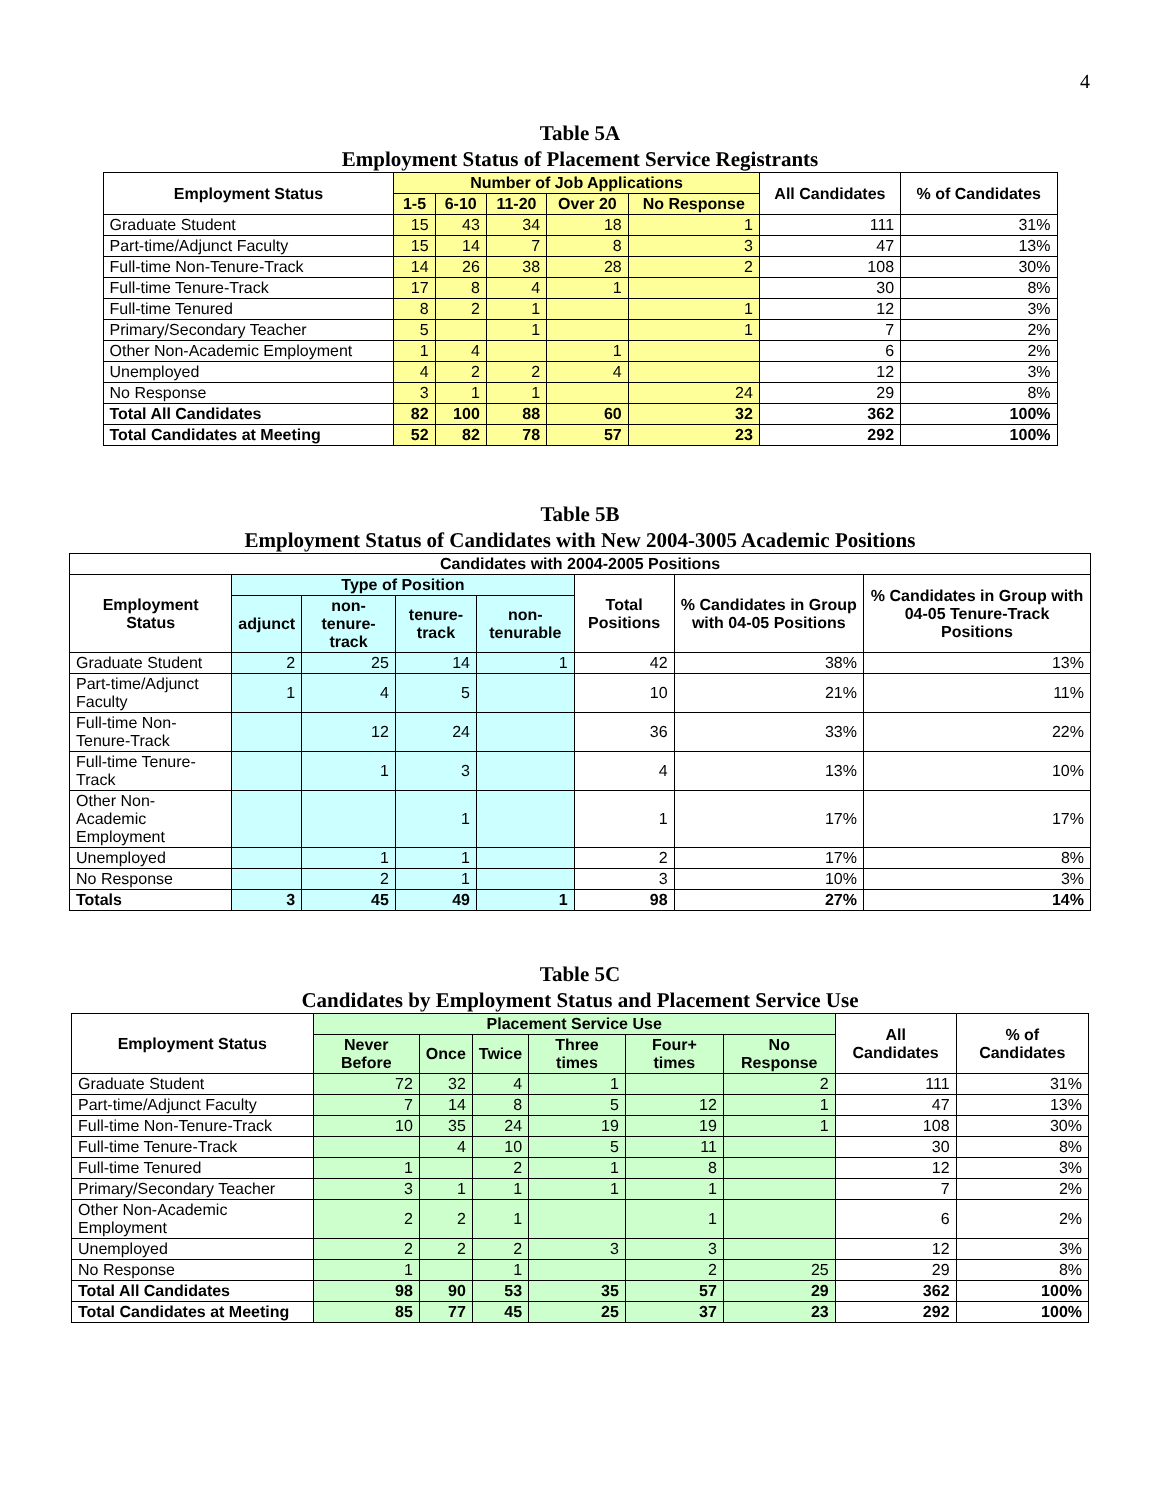4
Table 5A
Employment Status of Placement Service Registrants
| Employment Status | Number of Job Applications | | | | | All Candidates | % of Candidates |
| --- | --- | --- | --- | --- | --- | --- | --- |
| | 1-5 | 6-10 | 11-20 | Over 20 | No Response | | |
| Graduate Student | 15 | 43 | 34 | 18 | 1 | 111 | 31% |
| Part-time/Adjunct Faculty | 15 | 14 | 7 | 8 | 3 | 47 | 13% |
| Full-time Non-Tenure-Track | 14 | 26 | 38 | 28 | 2 | 108 | 30% |
| Full-time Tenure-Track | 17 | 8 | 4 | 1 | | 30 | 8% |
| Full-time Tenured | 8 | 2 | 1 | | 1 | 12 | 3% |
| Primary/Secondary Teacher | 5 | | 1 | | 1 | 7 | 2% |
| Other Non-Academic Employment | 1 | 4 | | 1 | | 6 | 2% |
| Unemployed | 4 | 2 | 2 | 4 | | 12 | 3% |
| No Response | 3 | 1 | 1 | | 24 | 29 | 8% |
| Total All Candidates | 82 | 100 | 88 | 60 | 32 | 362 | 100% |
| Total Candidates at Meeting | 52 | 82 | 78 | 57 | 23 | 292 | 100% |
Table 5B
Employment Status of Candidates with New 2004-3005 Academic Positions
| Candidates with 2004-2005 Positions | | | | | | | |
| --- | --- | --- | --- | --- | --- | --- | --- |
| Employment Status | Type of Position | | | | Total Positions | % Candidates in Group with 04-05 Positions | % Candidates in Group with 04-05 Tenure-Track Positions |
| | adjunct | non-tenure-track | tenure-track | non-tenurable | | | |
| Graduate Student | 2 | 25 | 14 | 1 | 42 | 38% | 13% |
| Part-time/Adjunct Faculty | 1 | 4 | 5 | | 10 | 21% | 11% |
| Full-time Non-Tenure-Track | | 12 | 24 | | 36 | 33% | 22% |
| Full-time Tenure-Track | | 1 | 3 | | 4 | 13% | 10% |
| Other Non-Academic Employment | | | 1 | | 1 | 17% | 17% |
| Unemployed | | 1 | 1 | | 2 | 17% | 8% |
| No Response | | 2 | 1 | | 3 | 10% | 3% |
| Totals | 3 | 45 | 49 | 1 | 98 | 27% | 14% |
Table 5C
Candidates by Employment Status and Placement Service Use
| Employment Status | Placement Service Use | | | | | | All Candidates | % of Candidates |
| --- | --- | --- | --- | --- | --- | --- | --- | --- |
| | Never Before | Once | Twice | Three times | Four+ times | No Response | | |
| Graduate Student | 72 | 32 | 4 | 1 | | 2 | 111 | 31% |
| Part-time/Adjunct Faculty | 7 | 14 | 8 | 5 | 12 | 1 | 47 | 13% |
| Full-time Non-Tenure-Track | 10 | 35 | 24 | 19 | 19 | 1 | 108 | 30% |
| Full-time Tenure-Track | | 4 | 10 | 5 | 11 | | 30 | 8% |
| Full-time Tenured | 1 | | 2 | 1 | 8 | | 12 | 3% |
| Primary/Secondary Teacher | 3 | 1 | 1 | 1 | 1 | | 7 | 2% |
| Other Non-Academic Employment | 2 | 2 | 1 | | 1 | | 6 | 2% |
| Unemployed | 2 | 2 | 2 | 3 | 3 | | 12 | 3% |
| No Response | 1 | | 1 | | 2 | 25 | 29 | 8% |
| Total All Candidates | 98 | 90 | 53 | 35 | 57 | 29 | 362 | 100% |
| Total Candidates at Meeting | 85 | 77 | 45 | 25 | 37 | 23 | 292 | 100% |